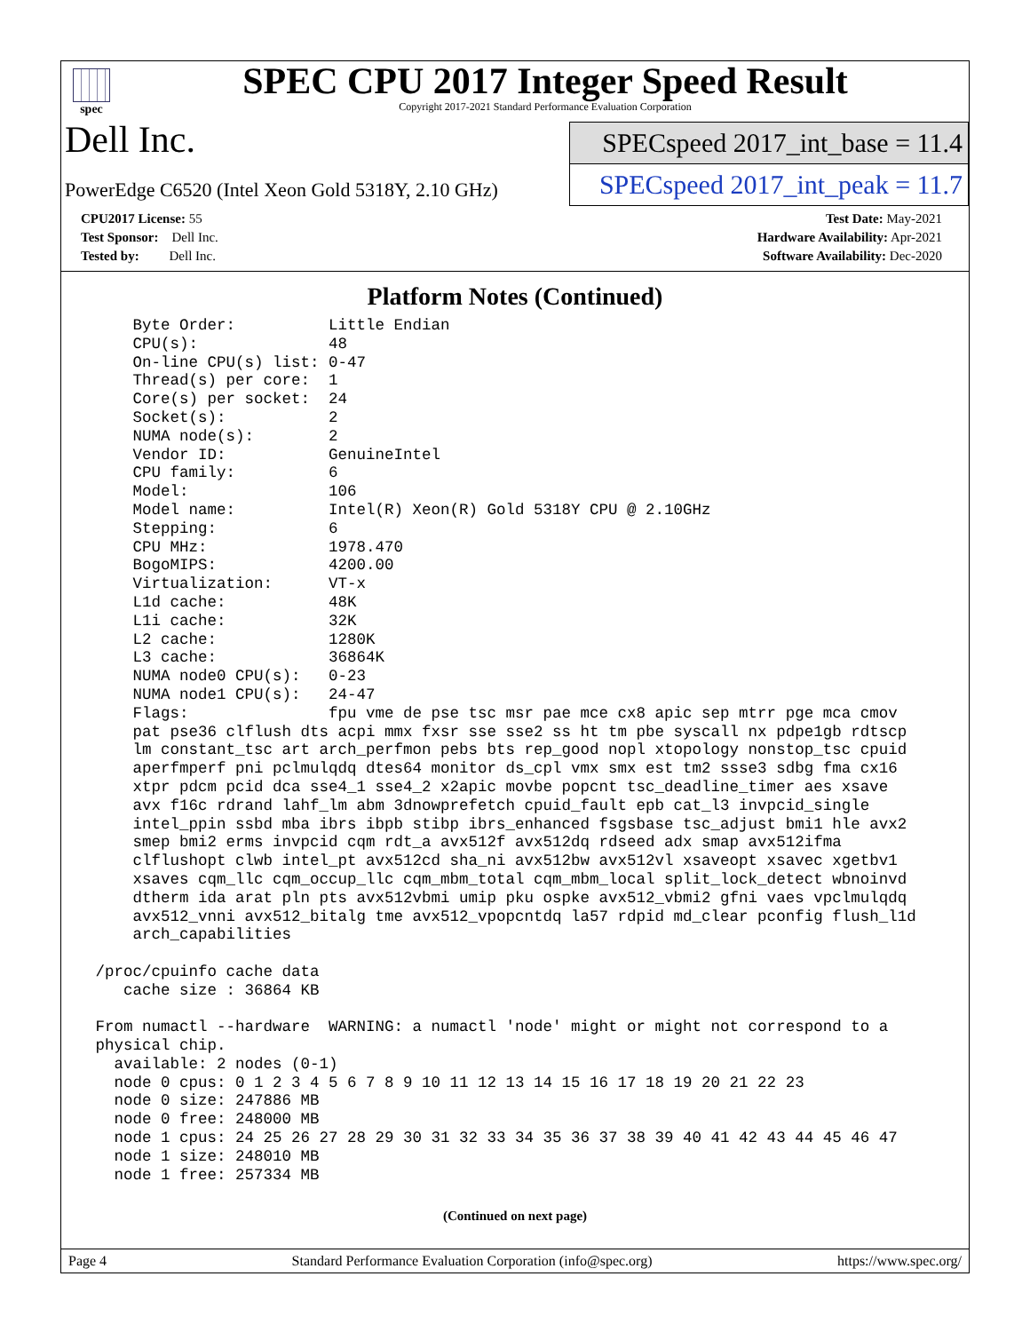spec
SPEC CPU 2017 Integer Speed Result
Copyright 2017-2021 Standard Performance Evaluation Corporation
Dell Inc.
PowerEdge C6520 (Intel Xeon Gold 5318Y, 2.10 GHz)
SPECspeed 2017_int_base = 11.4
SPECspeed 2017_int_peak = 11.7
CPU2017 License: 55
Test Sponsor: Dell Inc.
Tested by: Dell Inc.
Test Date: May-2021
Hardware Availability: Apr-2021
Software Availability: Dec-2020
Platform Notes (Continued)
     Byte Order:          Little Endian
     CPU(s):              48
     On-line CPU(s) list: 0-47
     Thread(s) per core:  1
     Core(s) per socket:  24
     Socket(s):           2
     NUMA node(s):        2
     Vendor ID:           GenuineIntel
     CPU family:          6
     Model:               106
     Model name:          Intel(R) Xeon(R) Gold 5318Y CPU @ 2.10GHz
     Stepping:            6
     CPU MHz:             1978.470
     BogoMIPS:            4200.00
     Virtualization:      VT-x
     L1d cache:           48K
     L1i cache:           32K
     L2 cache:            1280K
     L3 cache:            36864K
     NUMA node0 CPU(s):   0-23
     NUMA node1 CPU(s):   24-47
     Flags:               fpu vme de pse tsc msr pae mce cx8 apic sep mtrr pge mca cmov
     pat pse36 clflush dts acpi mmx fxsr sse sse2 ss ht tm pbe syscall nx pdpe1gb rdtscp
     lm constant_tsc art arch_perfmon pebs bts rep_good nopl xtopology nonstop_tsc cpuid
     aperfmperf pni pclmulqdq dtes64 monitor ds_cpl vmx smx est tm2 ssse3 sdbg fma cx16
     xtpr pdcm pcid dca sse4_1 sse4_2 x2apic movbe popcnt tsc_deadline_timer aes xsave
     avx f16c rdrand lahf_lm abm 3dnowprefetch cpuid_fault epb cat_l3 invpcid_single
     intel_ppin ssbd mba ibrs ibpb stibp ibrs_enhanced fsgsbase tsc_adjust bmi1 hle avx2
     smep bmi2 erms invpcid cqm rdt_a avx512f avx512dq rdseed adx smap avx512ifma
     clflushopt clwb intel_pt avx512cd sha_ni avx512bw avx512vl xsaveopt xsavec xgetbv1
     xsaves cqm_llc cqm_occup_llc cqm_mbm_total cqm_mbm_local split_lock_detect wbnoinvd
     dtherm ida arat pln pts avx512vbmi umip pku ospke avx512_vbmi2 gfni vaes vpclmulqdq
     avx512_vnni avx512_bitalg tme avx512_vpopcntdq la57 rdpid md_clear pconfig flush_l1d
     arch_capabilities

 /proc/cpuinfo cache data
    cache size : 36864 KB

 From numactl --hardware  WARNING: a numactl 'node' might or might not correspond to a
 physical chip.
   available: 2 nodes (0-1)
   node 0 cpus: 0 1 2 3 4 5 6 7 8 9 10 11 12 13 14 15 16 17 18 19 20 21 22 23
   node 0 size: 247886 MB
   node 0 free: 248000 MB
   node 1 cpus: 24 25 26 27 28 29 30 31 32 33 34 35 36 37 38 39 40 41 42 43 44 45 46 47
   node 1 size: 248010 MB
   node 1 free: 257334 MB
(Continued on next page)
Page 4 Standard Performance Evaluation Corporation (info@spec.org) https://www.spec.org/